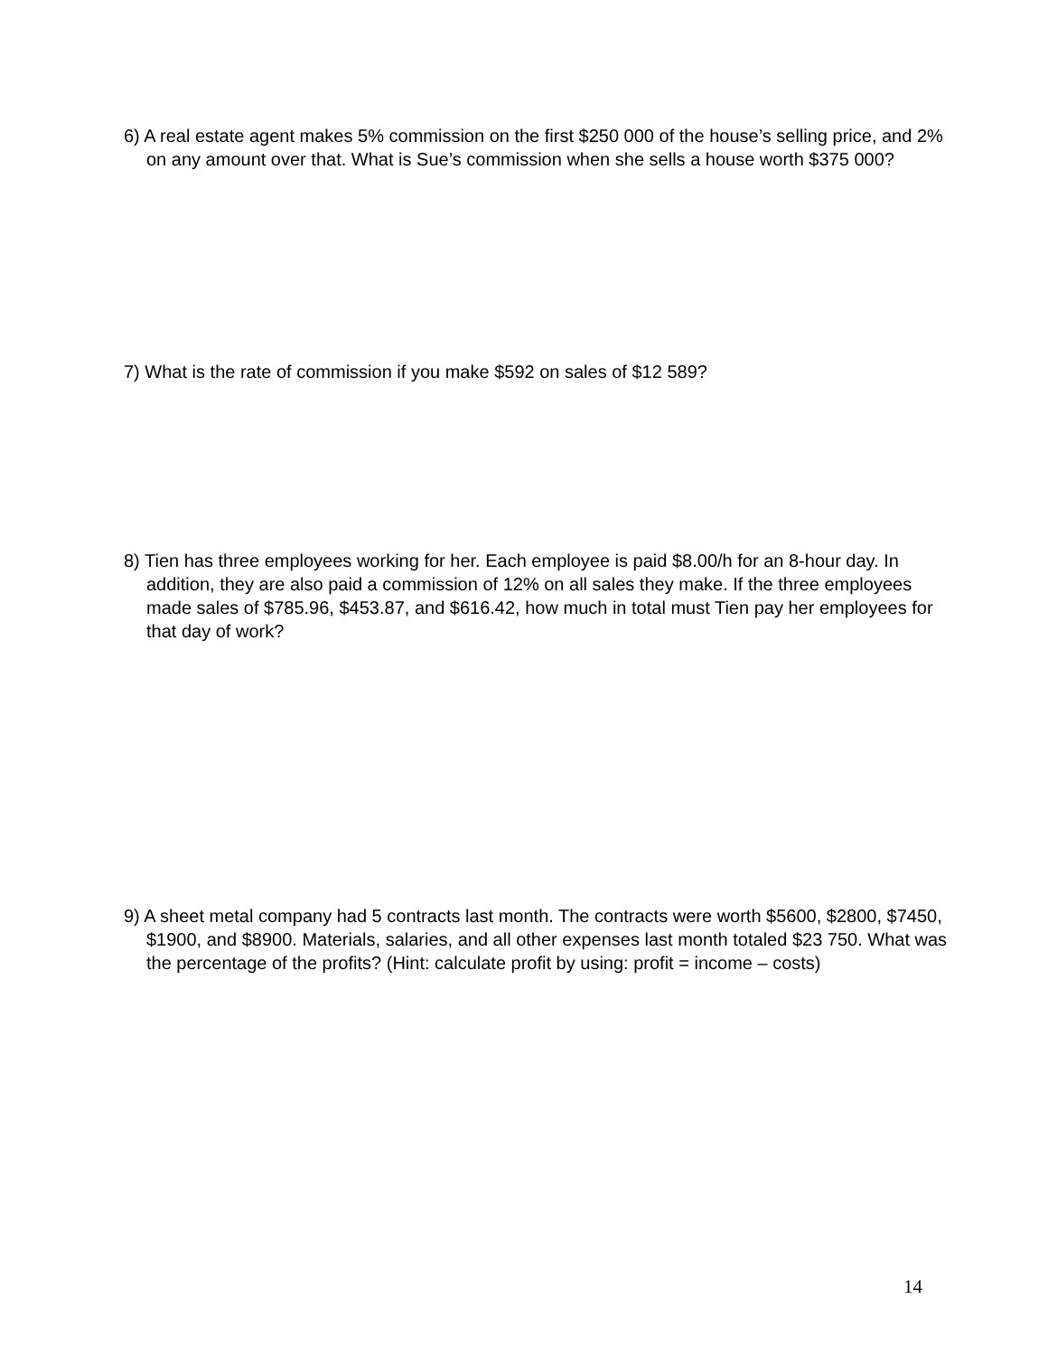6) A real estate agent makes 5% commission on the first $250 000 of the house’s selling price, and 2% on any amount over that. What is Sue’s commission when she sells a house worth $375 000?
7) What is the rate of commission if you make $592 on sales of $12 589?
8) Tien has three employees working for her. Each employee is paid $8.00/h for an 8-hour day. In addition, they are also paid a commission of 12% on all sales they make. If the three employees made sales of $785.96, $453.87, and $616.42, how much in total must Tien pay her employees for that day of work?
9) A sheet metal company had 5 contracts last month. The contracts were worth $5600, $2800, $7450, $1900, and $8900. Materials, salaries, and all other expenses last month totaled $23 750. What was the percentage of the profits? (Hint: calculate profit by using: profit = income – costs)
14